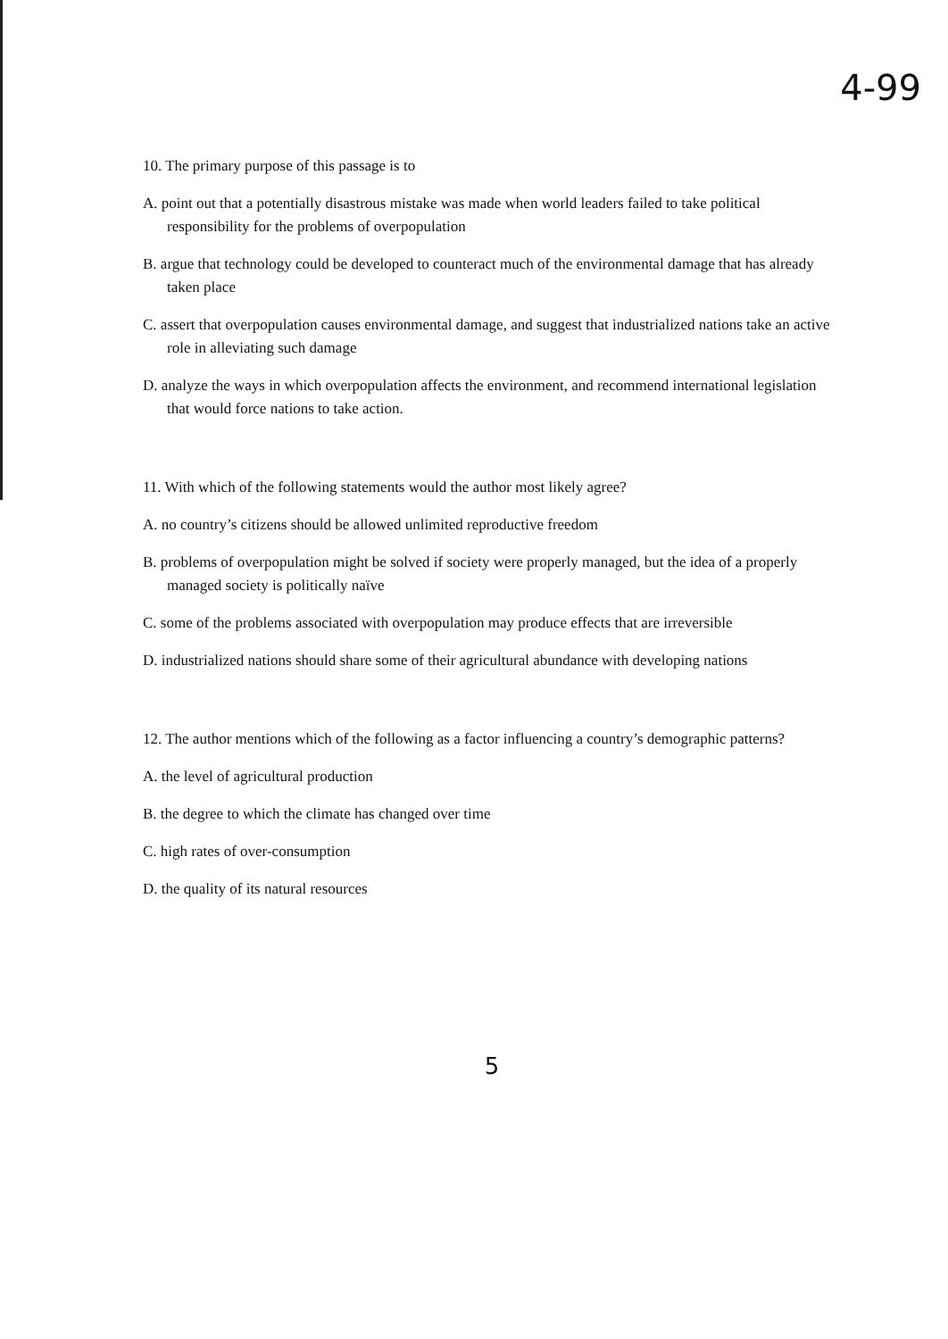4-99
10. The primary purpose of this passage is to
A. point out that a potentially disastrous mistake was made when world leaders failed to take political responsibility for the problems of overpopulation
B. argue that technology could be developed to counteract much of the environmental damage that has already taken place
C. assert that overpopulation causes environmental damage, and suggest that industrialized nations take an active role in alleviating such damage
D. analyze the ways in which overpopulation affects the environment, and recommend international legislation that would force nations to take action.
11. With which of the following statements would the author most likely agree?
A. no country’s citizens should be allowed unlimited reproductive freedom
B. problems of overpopulation might be solved if society were properly managed, but the idea of a properly managed society is politically naïve
C. some of the problems associated with overpopulation may produce effects that are irreversible
D. industrialized nations should share some of their agricultural abundance with developing nations
12. The author mentions which of the following as a factor influencing a country’s demographic patterns?
A. the level of agricultural production
B. the degree to which the climate has changed over time
C. high rates of over-consumption
D. the quality of its natural resources
5